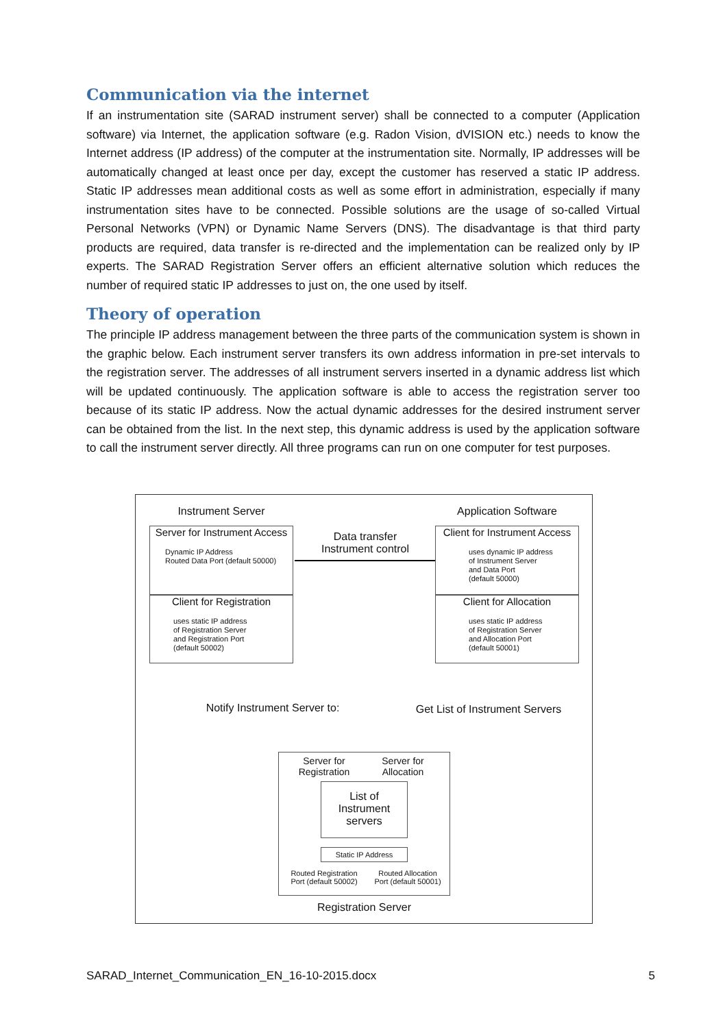Communication via the internet
If an instrumentation site (SARAD instrument server) shall be connected to a computer (Application software) via Internet, the application software (e.g. Radon Vision, dVISION etc.) needs to know the Internet address (IP address) of the computer at the instrumentation site. Normally, IP addresses will be automatically changed at least once per day, except the customer has reserved a static IP address. Static IP addresses mean additional costs as well as some effort in administration, especially if many instrumentation sites have to be connected. Possible solutions are the usage of so-called Virtual Personal Networks (VPN) or Dynamic Name Servers (DNS). The disadvantage is that third party products are required, data transfer is re-directed and the implementation can be realized only by IP experts. The SARAD Registration Server offers an efficient alternative solution which reduces the number of required static IP addresses to just on, the one used by itself.
Theory of operation
The principle IP address management between the three parts of the communication system is shown in the graphic below. Each instrument server transfers its own address information in pre-set intervals to the registration server. The addresses of all instrument servers inserted in a dynamic address list which will be updated continuously. The application software is able to access the registration server too because of its static IP address. Now the actual dynamic addresses for the desired instrument server can be obtained from the list. In the next step, this dynamic address is used by the application software to call the instrument server directly. All three programs can run on one computer for test purposes.
Instrument Server Application Software
Server for Instrument Access
Dynamic IP Address
Routed Data Port (default 50000)
Client for Registration
uses static IP address
of Registration Server
and Registration Port
(default 50002)
Data transfer
Instrument control
Client for Instrument Access
uses dynamic IP address
of Instrument Server
and Data Port
(default 50000)
Client for Allocation
uses static IP address
of Registration Server
and Allocation Port
(default 50001)
Notify Instrument Server to:
Get List of Instrument Servers
Server for
Registration
Server for
Allocation
List of
Instrument
servers
Static IP Address
Routed Registration
Port (default 50002)
Routed Allocation
Port (default 50001)
Registration Server
SARAD_Internet_Communication_EN_16-10-2015.docx 5